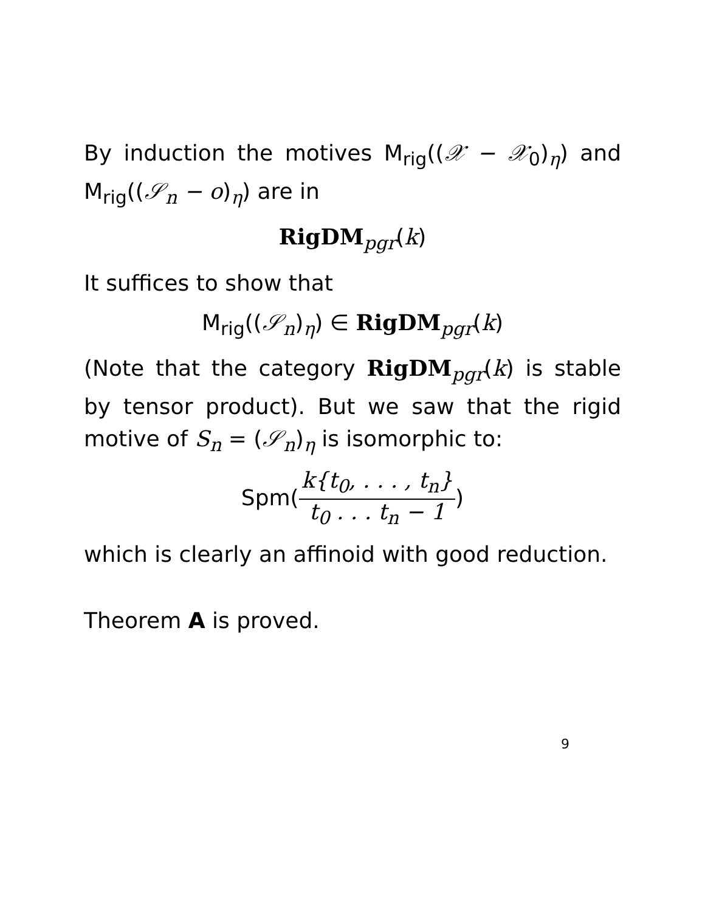By induction the motives M<sub>rig</sub>((𝒳 − 𝒳<sub>0</sub>)<sub>η</sub>) and M<sub>rig</sub>((𝒮<sub>n</sub> − o)<sub>η</sub>) are in
RigDM<sub>pgr</sub>(k)
It suffices to show that
M<sub>rig</sub>((𝒮<sub>n</sub>)<sub>η</sub>) ∈ RigDM<sub>pgr</sub>(k)
(Note that the category RigDM<sub>pgr</sub>(k) is stable by tensor product). But we saw that the rigid motive of S<sub>n</sub> = (𝒮<sub>n</sub>)<sub>η</sub> is isomorphic to:
Spm(k{t<sub>0</sub>, . . . , t<sub>n</sub>} t<sub>0</sub> . . . t<sub>n</sub> − 1)
which is clearly an affinoid with good reduction.
Theorem A is proved.
9